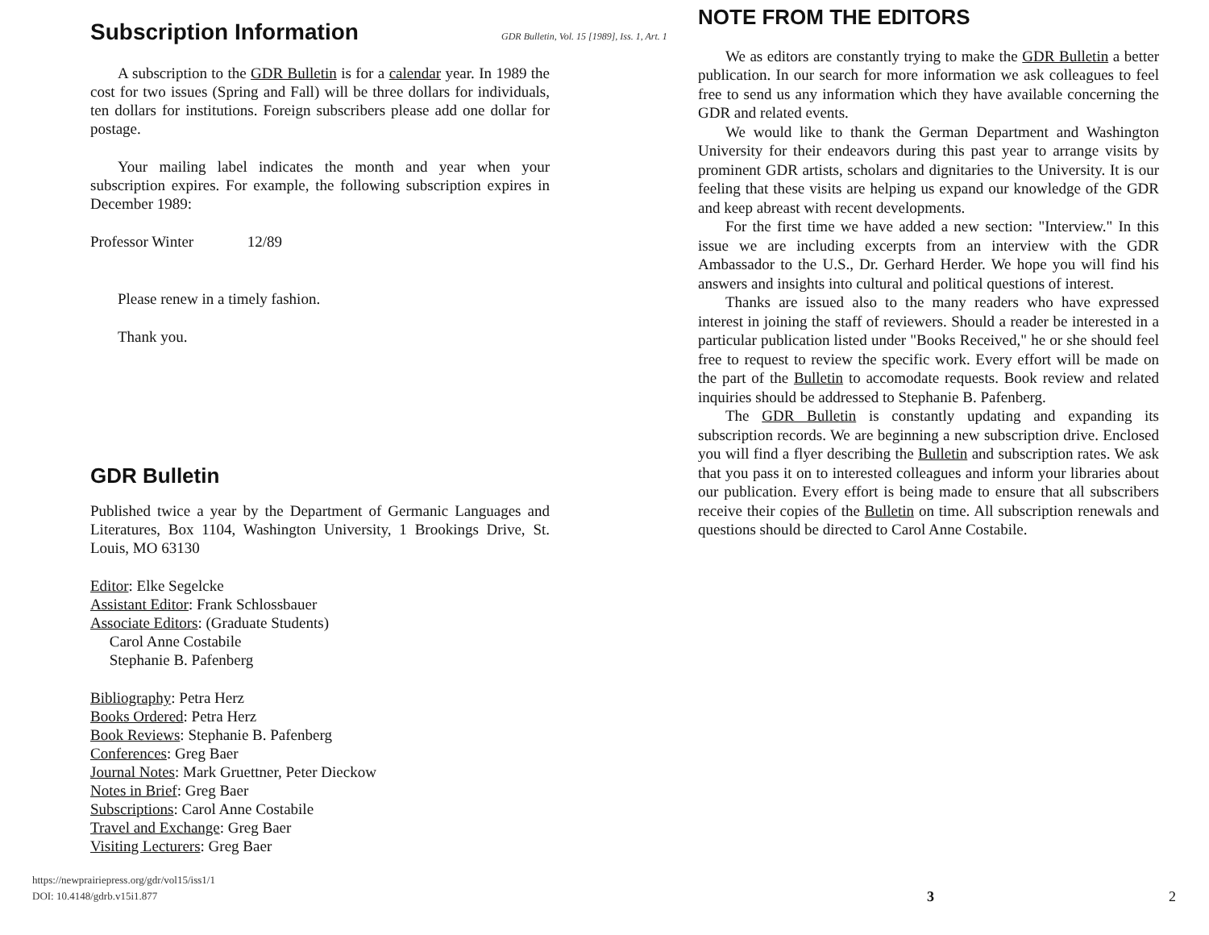Subscription Information
A subscription to the GDR Bulletin is for a calendar year. In 1989 the cost for two issues (Spring and Fall) will be three dollars for individuals, ten dollars for institutions. Foreign subscribers please add one dollar for postage.
Your mailing label indicates the month and year when your subscription expires. For example, the following subscription expires in December 1989:
Professor Winter 12/89
Please renew in a timely fashion.
Thank you.
GDR Bulletin
Published twice a year by the Department of Germanic Languages and Literatures, Box 1104, Washington University, 1 Brookings Drive, St. Louis, MO 63130
Editor: Elke Segelcke
Assistant Editor: Frank Schlossbauer
Associate Editors: (Graduate Students)
Carol Anne Costabile
Stephanie B. Pafenberg
Bibliography: Petra Herz
Books Ordered: Petra Herz
Book Reviews: Stephanie B. Pafenberg
Conferences: Greg Baer
Journal Notes: Mark Gruettner, Peter Dieckow
Notes in Brief: Greg Baer
Subscriptions: Carol Anne Costabile
Travel and Exchange: Greg Baer
Visiting Lecturers: Greg Baer
GDR Bulletin, Vol. 15 [1989], Iss. 1, Art. 1
NOTE FROM THE EDITORS
We as editors are constantly trying to make the GDR Bulletin a better publication. In our search for more information we ask colleagues to feel free to send us any information which they have available concerning the GDR and related events.
We would like to thank the German Department and Washington University for their endeavors during this past year to arrange visits by prominent GDR artists, scholars and dignitaries to the University. It is our feeling that these visits are helping us expand our knowledge of the GDR and keep abreast with recent developments.
For the first time we have added a new section: "Interview." In this issue we are including excerpts from an interview with the GDR Ambassador to the U.S., Dr. Gerhard Herder. We hope you will find his answers and insights into cultural and political questions of interest.
Thanks are issued also to the many readers who have expressed interest in joining the staff of reviewers. Should a reader be interested in a particular publication listed under "Books Received," he or she should feel free to request to review the specific work. Every effort will be made on the part of the Bulletin to accomodate requests. Book review and related inquiries should be addressed to Stephanie B. Pafenberg.
The GDR Bulletin is constantly updating and expanding its subscription records. We are beginning a new subscription drive. Enclosed you will find a flyer describing the Bulletin and subscription rates. We ask that you pass it on to interested colleagues and inform your libraries about our publication. Every effort is being made to ensure that all subscribers receive their copies of the Bulletin on time. All subscription renewals and questions should be directed to Carol Anne Costabile.
https://newprairiepress.org/gdr/vol15/iss1/1
DOI: 10.4148/gdrb.v15i1.877
3 2